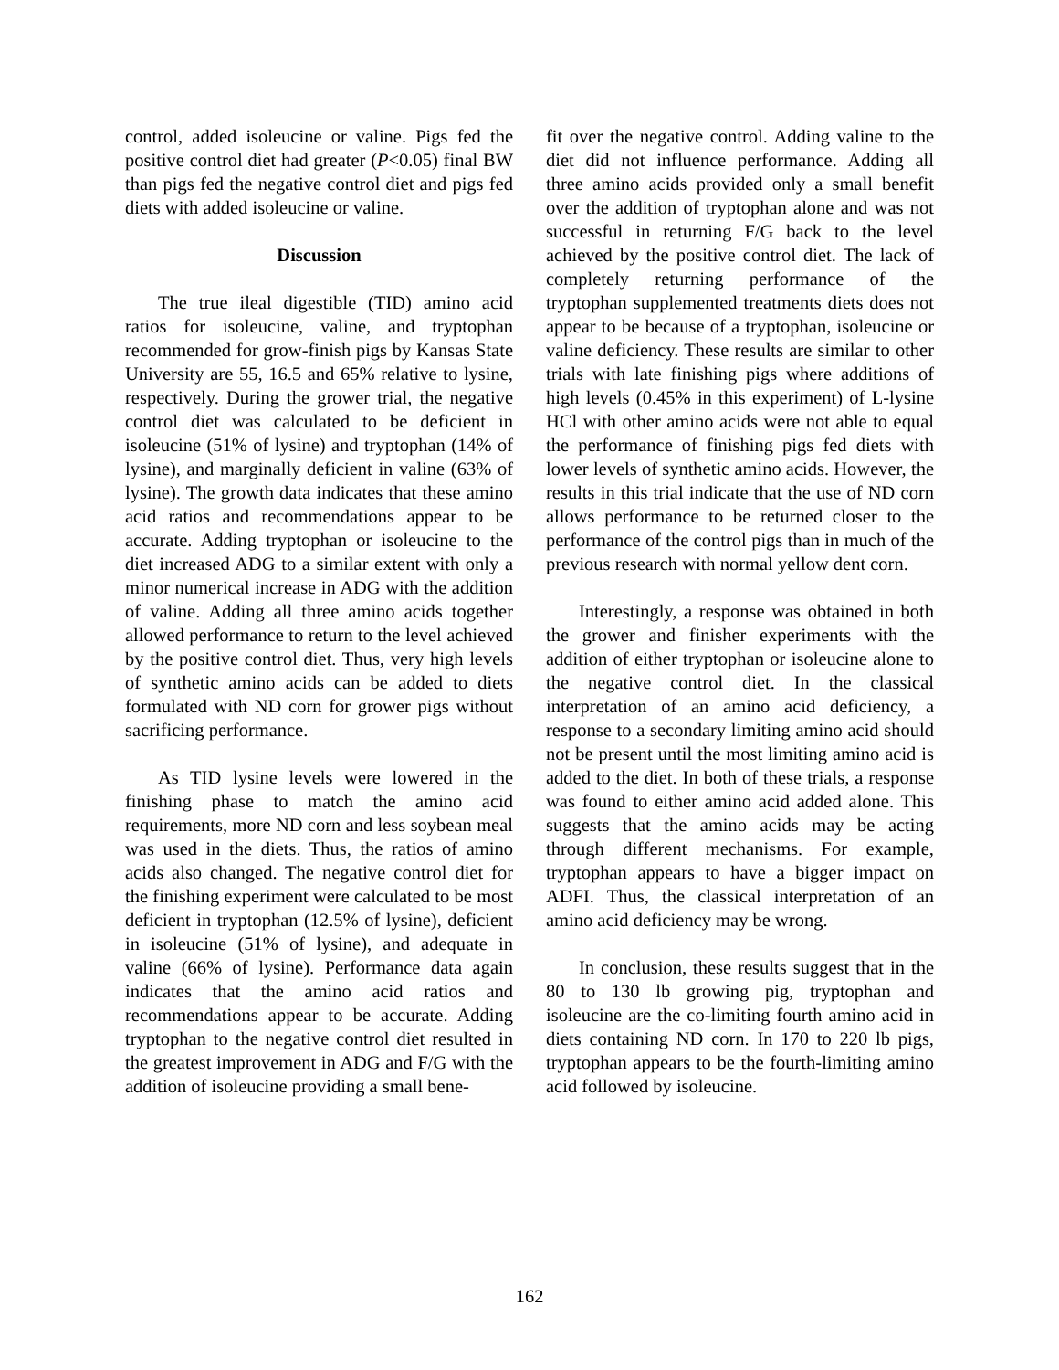control, added isoleucine or valine. Pigs fed the positive control diet had greater (P<0.05) final BW than pigs fed the negative control diet and pigs fed diets with added isoleucine or valine.
Discussion
The true ileal digestible (TID) amino acid ratios for isoleucine, valine, and tryptophan recommended for grow-finish pigs by Kansas State University are 55, 16.5 and 65% relative to lysine, respectively. During the grower trial, the negative control diet was calculated to be deficient in isoleucine (51% of lysine) and tryptophan (14% of lysine), and marginally deficient in valine (63% of lysine). The growth data indicates that these amino acid ratios and recommendations appear to be accurate. Adding tryptophan or isoleucine to the diet increased ADG to a similar extent with only a minor numerical increase in ADG with the addition of valine. Adding all three amino acids together allowed performance to return to the level achieved by the positive control diet. Thus, very high levels of synthetic amino acids can be added to diets formulated with ND corn for grower pigs without sacrificing performance.
As TID lysine levels were lowered in the finishing phase to match the amino acid requirements, more ND corn and less soybean meal was used in the diets. Thus, the ratios of amino acids also changed. The negative control diet for the finishing experiment were calculated to be most deficient in tryptophan (12.5% of lysine), deficient in isoleucine (51% of lysine), and adequate in valine (66% of lysine). Performance data again indicates that the amino acid ratios and recommendations appear to be accurate. Adding tryptophan to the negative control diet resulted in the greatest improvement in ADG and F/G with the addition of isoleucine providing a small bene-
fit over the negative control. Adding valine to the diet did not influence performance. Adding all three amino acids provided only a small benefit over the addition of tryptophan alone and was not successful in returning F/G back to the level achieved by the positive control diet. The lack of completely returning performance of the tryptophan supplemented treatments diets does not appear to be because of a tryptophan, isoleucine or valine deficiency. These results are similar to other trials with late finishing pigs where additions of high levels (0.45% in this experiment) of L-lysine HCl with other amino acids were not able to equal the performance of finishing pigs fed diets with lower levels of synthetic amino acids. However, the results in this trial indicate that the use of ND corn allows performance to be returned closer to the performance of the control pigs than in much of the previous research with normal yellow dent corn.
Interestingly, a response was obtained in both the grower and finisher experiments with the addition of either tryptophan or isoleucine alone to the negative control diet. In the classical interpretation of an amino acid deficiency, a response to a secondary limiting amino acid should not be present until the most limiting amino acid is added to the diet. In both of these trials, a response was found to either amino acid added alone. This suggests that the amino acids may be acting through different mechanisms. For example, tryptophan appears to have a bigger impact on ADFI. Thus, the classical interpretation of an amino acid deficiency may be wrong.
In conclusion, these results suggest that in the 80 to 130 lb growing pig, tryptophan and isoleucine are the co-limiting fourth amino acid in diets containing ND corn. In 170 to 220 lb pigs, tryptophan appears to be the fourth-limiting amino acid followed by isoleucine.
162